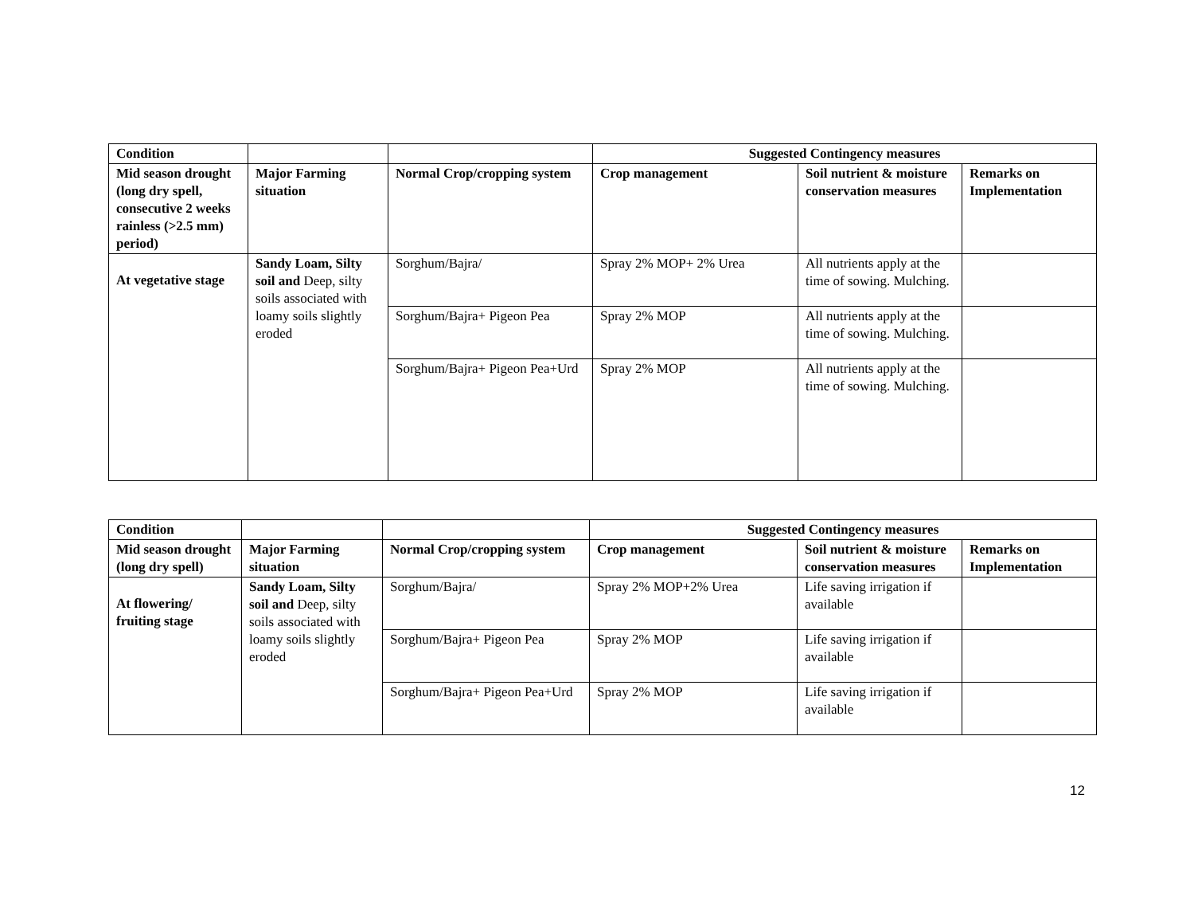| Condition | | | Suggested Contingency measures | | |
| Mid season drought (long dry spell, consecutive 2 weeks rainless (>2.5 mm) period) | Major Farming situation | Normal Crop/cropping system | Crop management | Soil nutrient & moisture conservation measures | Remarks on Implementation |
| At vegetative stage | Sandy Loam, Silty soil and Deep, silty soils associated with loamy soils slightly eroded | Sorghum/Bajra/ | Spray 2% MOP+ 2% Urea | All nutrients apply at the time of sowing. Mulching. | |
| | | Sorghum/Bajra+ Pigeon Pea | Spray 2% MOP | All nutrients apply at the time of sowing. Mulching. | |
| | | Sorghum/Bajra+ Pigeon Pea+Urd | Spray 2% MOP | All nutrients apply at the time of sowing. Mulching. | |
| Condition | | | Suggested Contingency measures | | |
| Mid season drought (long dry spell) | Major Farming situation | Normal Crop/cropping system | Crop management | Soil nutrient & moisture conservation measures | Remarks on Implementation |
| At flowering/ fruiting stage | Sandy Loam, Silty soil and Deep, silty soils associated with loamy soils slightly eroded | Sorghum/Bajra/ | Spray 2% MOP+2% Urea | Life saving irrigation if available | |
| | | Sorghum/Bajra+ Pigeon Pea | Spray 2% MOP | Life saving irrigation if available | |
| | | Sorghum/Bajra+ Pigeon Pea+Urd | Spray 2% MOP | Life saving irrigation if available | |
12